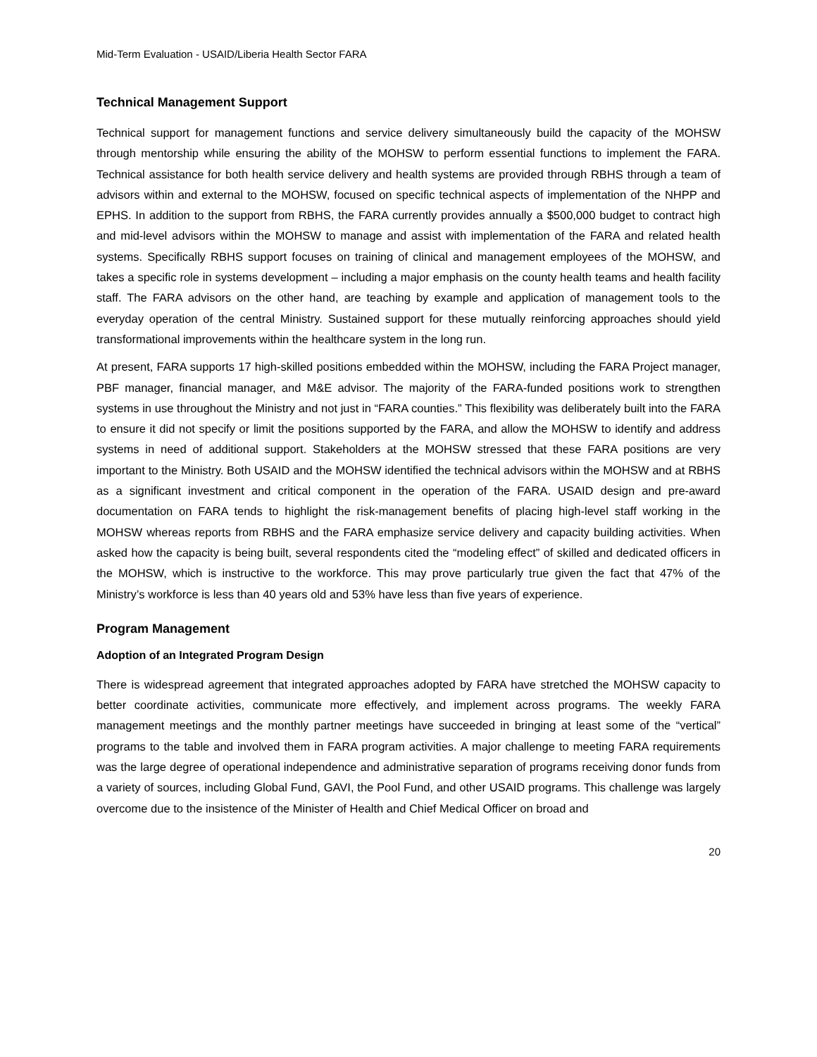Mid-Term Evaluation - USAID/Liberia Health Sector FARA
Technical Management Support
Technical support for management functions and service delivery simultaneously build the capacity of the MOHSW through mentorship while ensuring the ability of the MOHSW to perform essential functions to implement the FARA. Technical assistance for both health service delivery and health systems are provided through RBHS through a team of advisors within and external to the MOHSW, focused on specific technical aspects of implementation of the NHPP and EPHS. In addition to the support from RBHS, the FARA currently provides annually a $500,000 budget to contract high and mid-level advisors within the MOHSW to manage and assist with implementation of the FARA and related health systems. Specifically RBHS support focuses on training of clinical and management employees of the MOHSW, and takes a specific role in systems development – including a major emphasis on the county health teams and health facility staff. The FARA advisors on the other hand, are teaching by example and application of management tools to the everyday operation of the central Ministry. Sustained support for these mutually reinforcing approaches should yield transformational improvements within the healthcare system in the long run.
At present, FARA supports 17 high-skilled positions embedded within the MOHSW, including the FARA Project manager, PBF manager, financial manager, and M&E advisor. The majority of the FARA-funded positions work to strengthen systems in use throughout the Ministry and not just in “FARA counties.” This flexibility was deliberately built into the FARA to ensure it did not specify or limit the positions supported by the FARA, and allow the MOHSW to identify and address systems in need of additional support. Stakeholders at the MOHSW stressed that these FARA positions are very important to the Ministry. Both USAID and the MOHSW identified the technical advisors within the MOHSW and at RBHS as a significant investment and critical component in the operation of the FARA. USAID design and pre-award documentation on FARA tends to highlight the risk-management benefits of placing high-level staff working in the MOHSW whereas reports from RBHS and the FARA emphasize service delivery and capacity building activities. When asked how the capacity is being built, several respondents cited the “modeling effect” of skilled and dedicated officers in the MOHSW, which is instructive to the workforce. This may prove particularly true given the fact that 47% of the Ministry’s workforce is less than 40 years old and 53% have less than five years of experience.
Program Management
Adoption of an Integrated Program Design
There is widespread agreement that integrated approaches adopted by FARA have stretched the MOHSW capacity to better coordinate activities, communicate more effectively, and implement across programs. The weekly FARA management meetings and the monthly partner meetings have succeeded in bringing at least some of the “vertical” programs to the table and involved them in FARA program activities. A major challenge to meeting FARA requirements was the large degree of operational independence and administrative separation of programs receiving donor funds from a variety of sources, including Global Fund, GAVI, the Pool Fund, and other USAID programs. This challenge was largely overcome due to the insistence of the Minister of Health and Chief Medical Officer on broad and
20